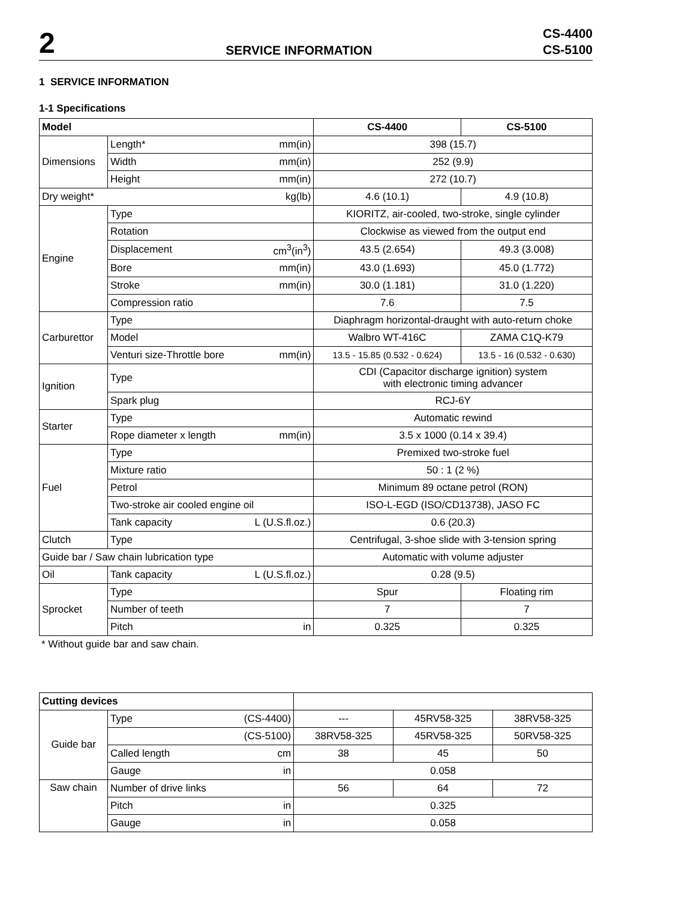2
SERVICE INFORMATION
CS-4400
CS-5100
1 SERVICE INFORMATION
1-1 Specifications
| Model | | | CS-4400 | CS-5100 |
| --- | --- | --- | --- | --- |
| Dimensions | Length* | mm(in) | 398 (15.7) | |
| | Width | mm(in) | 252 (9.9) | |
| | Height | mm(in) | 272 (10.7) | |
| Dry weight* | | kg(lb) | 4.6 (10.1) | 4.9 (10.8) |
| Engine | Type | | KIORITZ, air-cooled, two-stroke, single cylinder | |
| | Rotation | | Clockwise as viewed from the output end | |
| | Displacement | cm<sup>3</sup>(in<sup>3</sup>) | 43.5 (2.654) | 49.3 (3.008) |
| | Bore | mm(in) | 43.0 (1.693) | 45.0 (1.772) |
| | Stroke | mm(in) | 30.0 (1.181) | 31.0 (1.220) |
| | Compression ratio | | 7.6 | 7.5 |
| Carburettor | Type | | Diaphragm horizontal-draught with auto-return choke | |
| | Model | | Walbro WT-416C | ZAMA C1Q-K79 |
| | Venturi size-Throttle bore | mm(in) | 13.5 - 15.85 (0.532 - 0.624) | 13.5 - 16 (0.532 - 0.630) |
| Ignition | Type | | CDI (Capacitor discharge ignition) system with electronic timing advancer | |
| | Spark plug | | RCJ-6Y | |
| Starter | Type | | Automatic rewind | |
| | Rope diameter x length | mm(in) | 3.5 x 1000 (0.14 x 39.4) | |
| Fuel | Type | | Premixed two-stroke fuel | |
| | Mixture ratio | | 50 : 1 (2 %) | |
| | Petrol | | Minimum 89 octane petrol (RON) | |
| | Two-stroke air cooled engine oil | | ISO-L-EGD (ISO/CD13738), JASO FC | |
| | Tank capacity | L (U.S.fl.oz.) | 0.6 (20.3) | |
| Clutch | Type | | Centrifugal, 3-shoe slide with 3-tension spring | |
| Guide bar / Saw chain lubrication type | | | Automatic with volume adjuster | |
| Oil | Tank capacity | L (U.S.fl.oz.) | 0.28 (9.5) | |
| Sprocket | Type | | Spur | Floating rim |
| | Number of teeth | | 7 | 7 |
| | Pitch | in | 0.325 | 0.325 |
* Without guide bar and saw chain.
| Cutting devices | | | | | |
| --- | --- | --- | --- | --- | --- |
| Guide bar | Type | (CS-4400) | --- | 45RV58-325 | 38RV58-325 |
| | | (CS-5100) | 38RV58-325 | 45RV58-325 | 50RV58-325 |
| | Called length | cm | 38 | 45 | 50 |
| | Gauge | in | 0.058 | | |
| Saw chain | Number of drive links | | 56 | 64 | 72 |
| | Pitch | in | 0.325 | | |
| | Gauge | in | 0.058 | | |